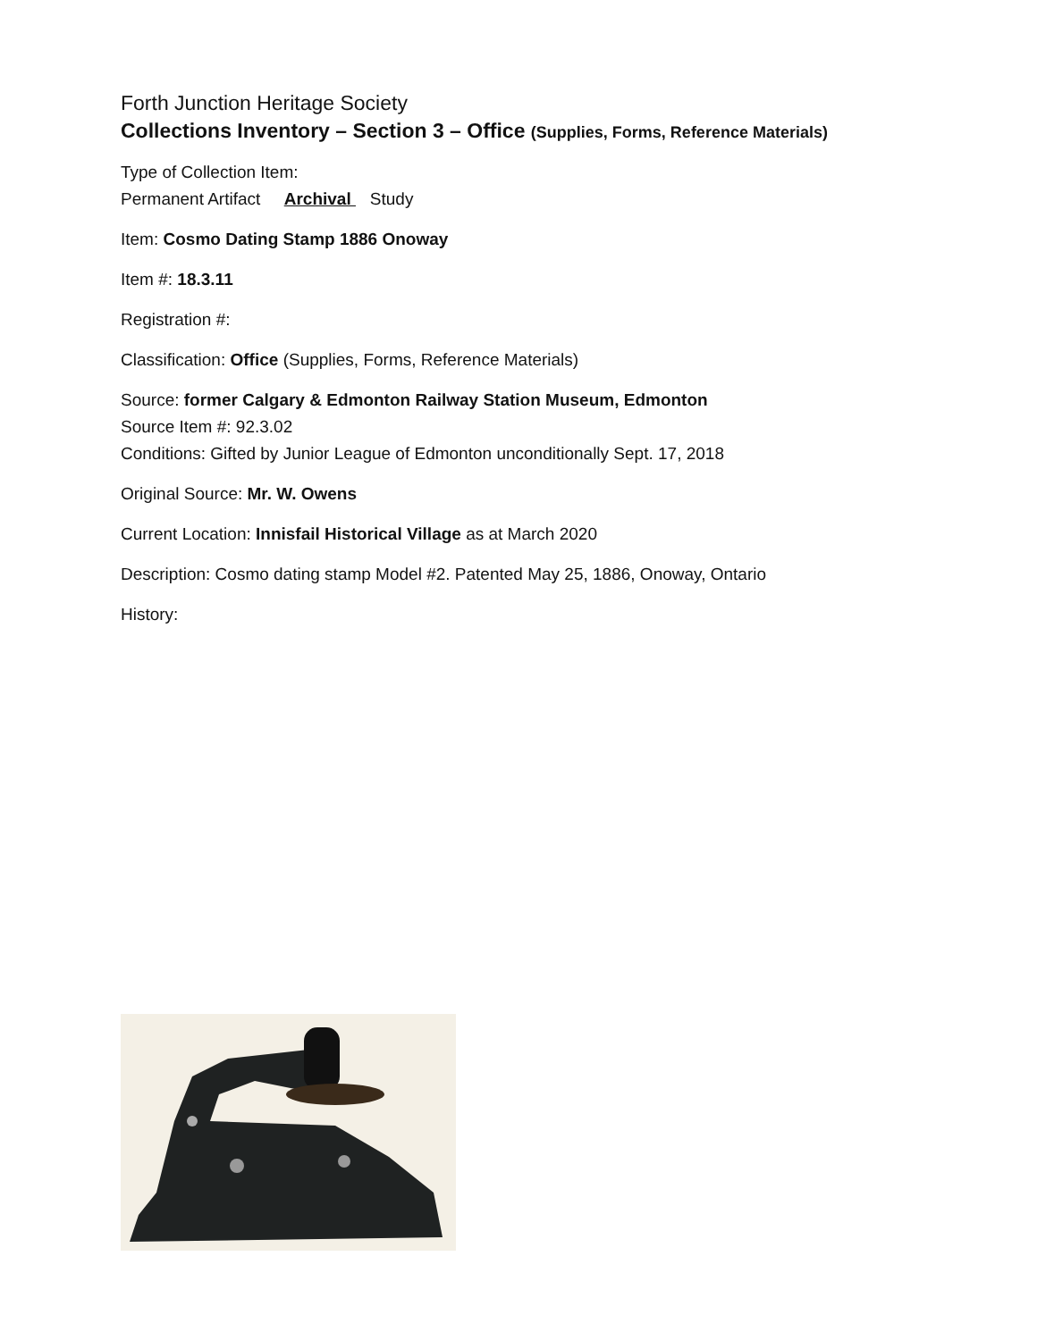Forth Junction Heritage Society
Collections Inventory – Section 3 – Office (Supplies, Forms, Reference Materials)
Type of Collection Item:
Permanent Artifact Archival Study
Item: Cosmo Dating Stamp 1886 Onoway
Item #: 18.3.11
Registration #:
Classification: Office (Supplies, Forms, Reference Materials)
Source: former Calgary & Edmonton Railway Station Museum, Edmonton
Source Item #: 92.3.02
Conditions: Gifted by Junior League of Edmonton unconditionally Sept. 17, 2018
Original Source: Mr. W. Owens
Current Location: Innisfail Historical Village as at March 2020
Description: Cosmo dating stamp Model #2. Patented May 25, 1886, Onoway, Ontario
History: